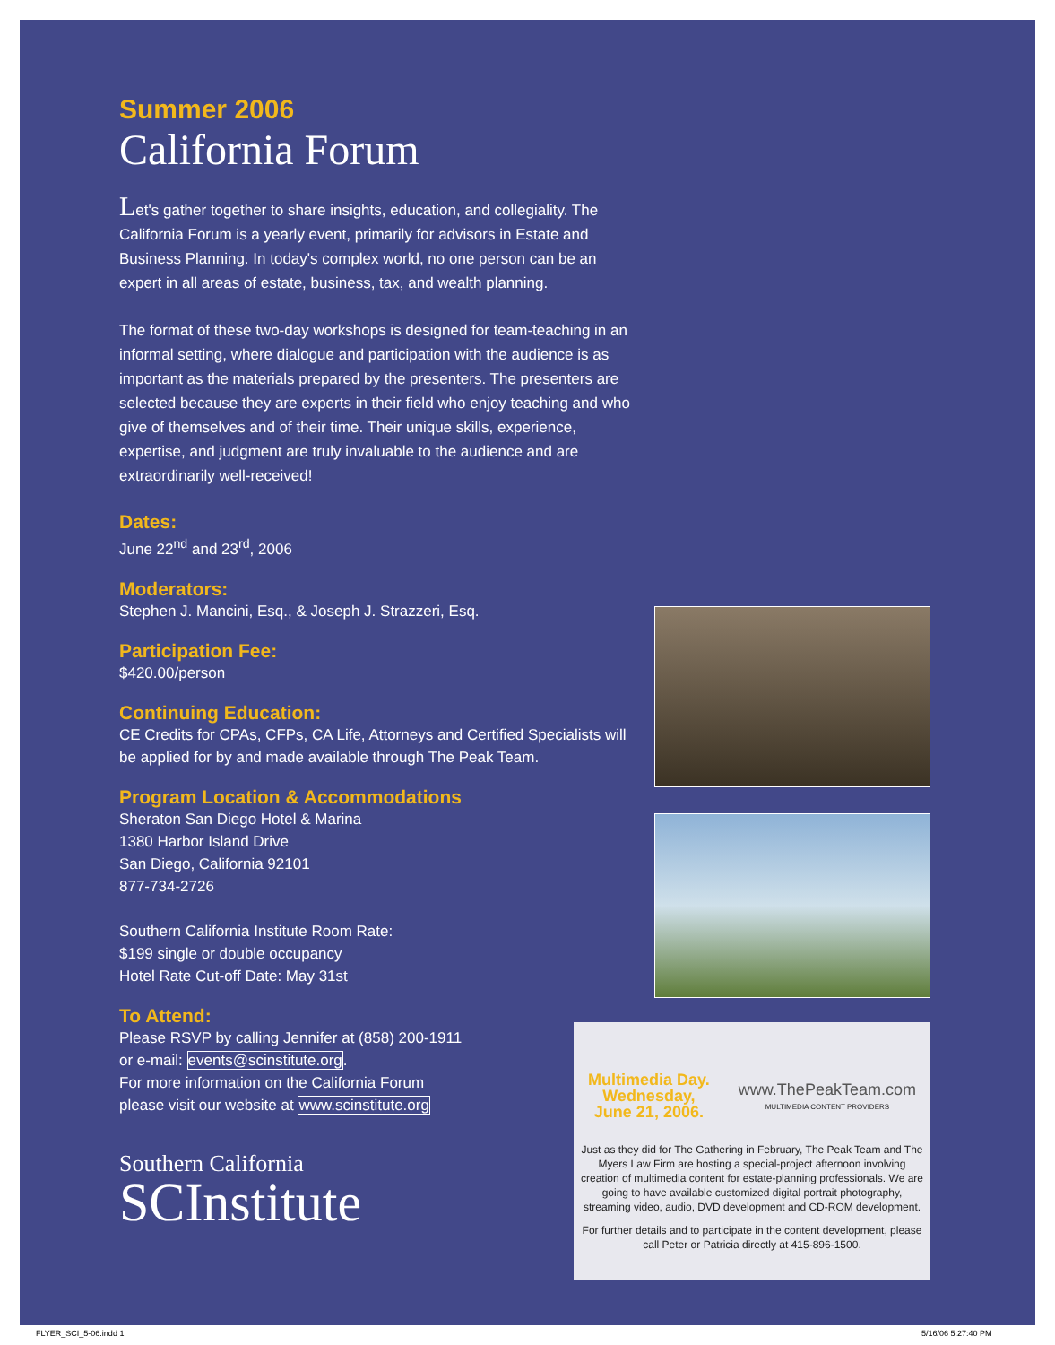Summer 2006
California Forum
Let's gather together to share insights, education, and collegiality. The California Forum is a yearly event, primarily for advisors in Estate and Business Planning. In today's complex world, no one person can be an expert in all areas of estate, business, tax, and wealth planning.
The format of these two-day workshops is designed for team-teaching in an informal setting, where dialogue and participation with the audience is as important as the materials prepared by the presenters. The presenters are selected because they are experts in their field who enjoy teaching and who give of themselves and of their time. Their unique skills, experience, expertise, and judgment are truly invaluable to the audience and are extraordinarily well-received!
Dates:
June 22<sup>nd</sup> and 23<sup>rd</sup>, 2006
Moderators:
Stephen J. Mancini, Esq., & Joseph J. Strazzeri, Esq.
Participation Fee:
$420.00/person
Continuing Education:
CE Credits for CPAs, CFPs, CA Life, Attorneys and Certified Specialists will be applied for by and made available through The Peak Team.
Program Location & Accommodations
Sheraton San Diego Hotel & Marina
1380 Harbor Island Drive
San Diego, California 92101
877-734-2726
Southern California Institute Room Rate:
$199 single or double occupancy
Hotel Rate Cut-off Date: May 31st
To Attend:
Please RSVP by calling Jennifer at (858) 200-1911
or e-mail: events@scinstitute.org.
For more information on the California Forum
please visit our website at www.scinstitute.org
Southern California
SCInstitute
Multimedia Day.
Wednesday,
June 21, 2006.
www.ThePeakTeam.com
MULTIMEDIA CONTENT PROVIDERS
Just as they did for The Gathering in February, The Peak Team and The Myers Law Firm are hosting a special-project afternoon involving creation of multimedia content for estate-planning professionals. We are going to have available customized digital portrait photography, streaming video, audio, DVD development and CD-ROM development.
For further details and to participate in the content development, please call Peter or Patricia directly at 415-896-1500.
FLYER_SCI_5-06.indd 1 5/16/06 5:27:40 PM